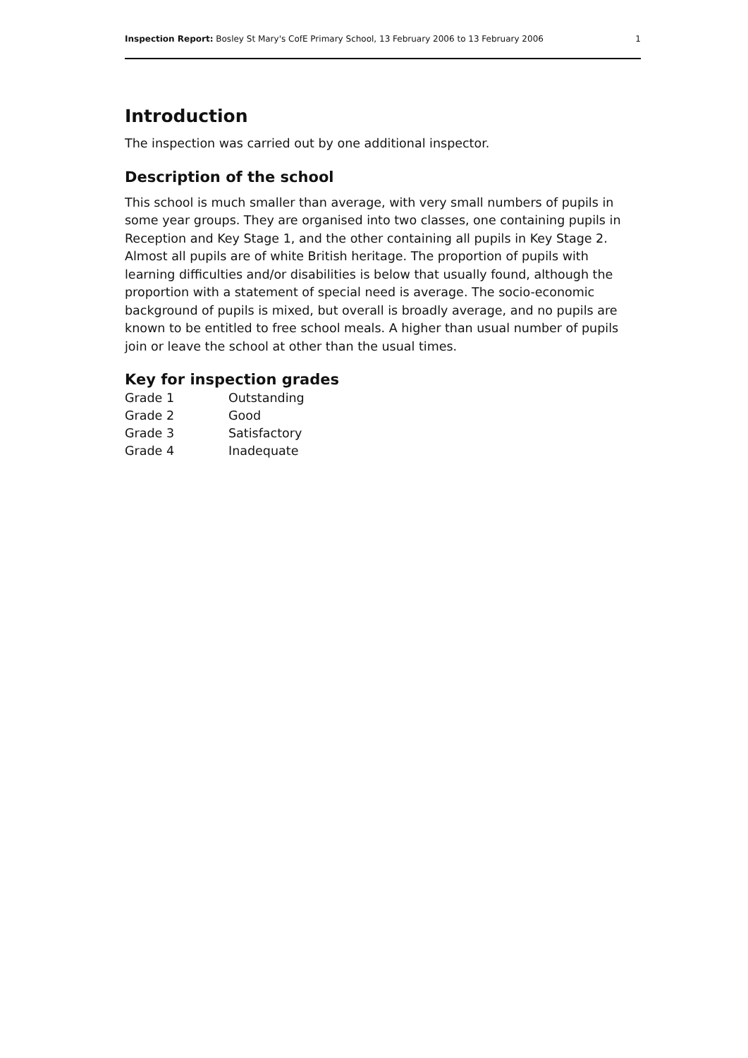Inspection Report: Bosley St Mary's CofE Primary School, 13 February 2006 to 13 February 2006 1
Introduction
The inspection was carried out by one additional inspector.
Description of the school
This school is much smaller than average, with very small numbers of pupils in some year groups. They are organised into two classes, one containing pupils in Reception and Key Stage 1, and the other containing all pupils in Key Stage 2. Almost all pupils are of white British heritage. The proportion of pupils with learning difficulties and/or disabilities is below that usually found, although the proportion with a statement of special need is average. The socio-economic background of pupils is mixed, but overall is broadly average, and no pupils are known to be entitled to free school meals. A higher than usual number of pupils join or leave the school at other than the usual times.
Key for inspection grades
| Grade 1 | Outstanding |
| Grade 2 | Good |
| Grade 3 | Satisfactory |
| Grade 4 | Inadequate |